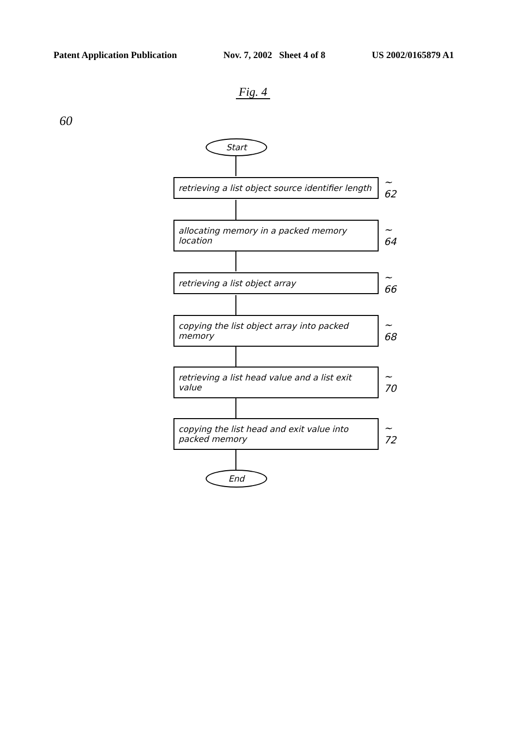Patent Application Publication Nov. 7, 2002 Sheet 4 of 8 US 2002/0165879 A1
Fig. 4
60
Start
retrieving a list object source identifier length
~ 62
allocating memory in a packed memory location
~ 64
retrieving a list object array
~ 66
copying the list object array into packed memory
~ 68
retrieving a list head value and a list exit value
~ 70
copying the list head and exit value into packed memory
~ 72
End